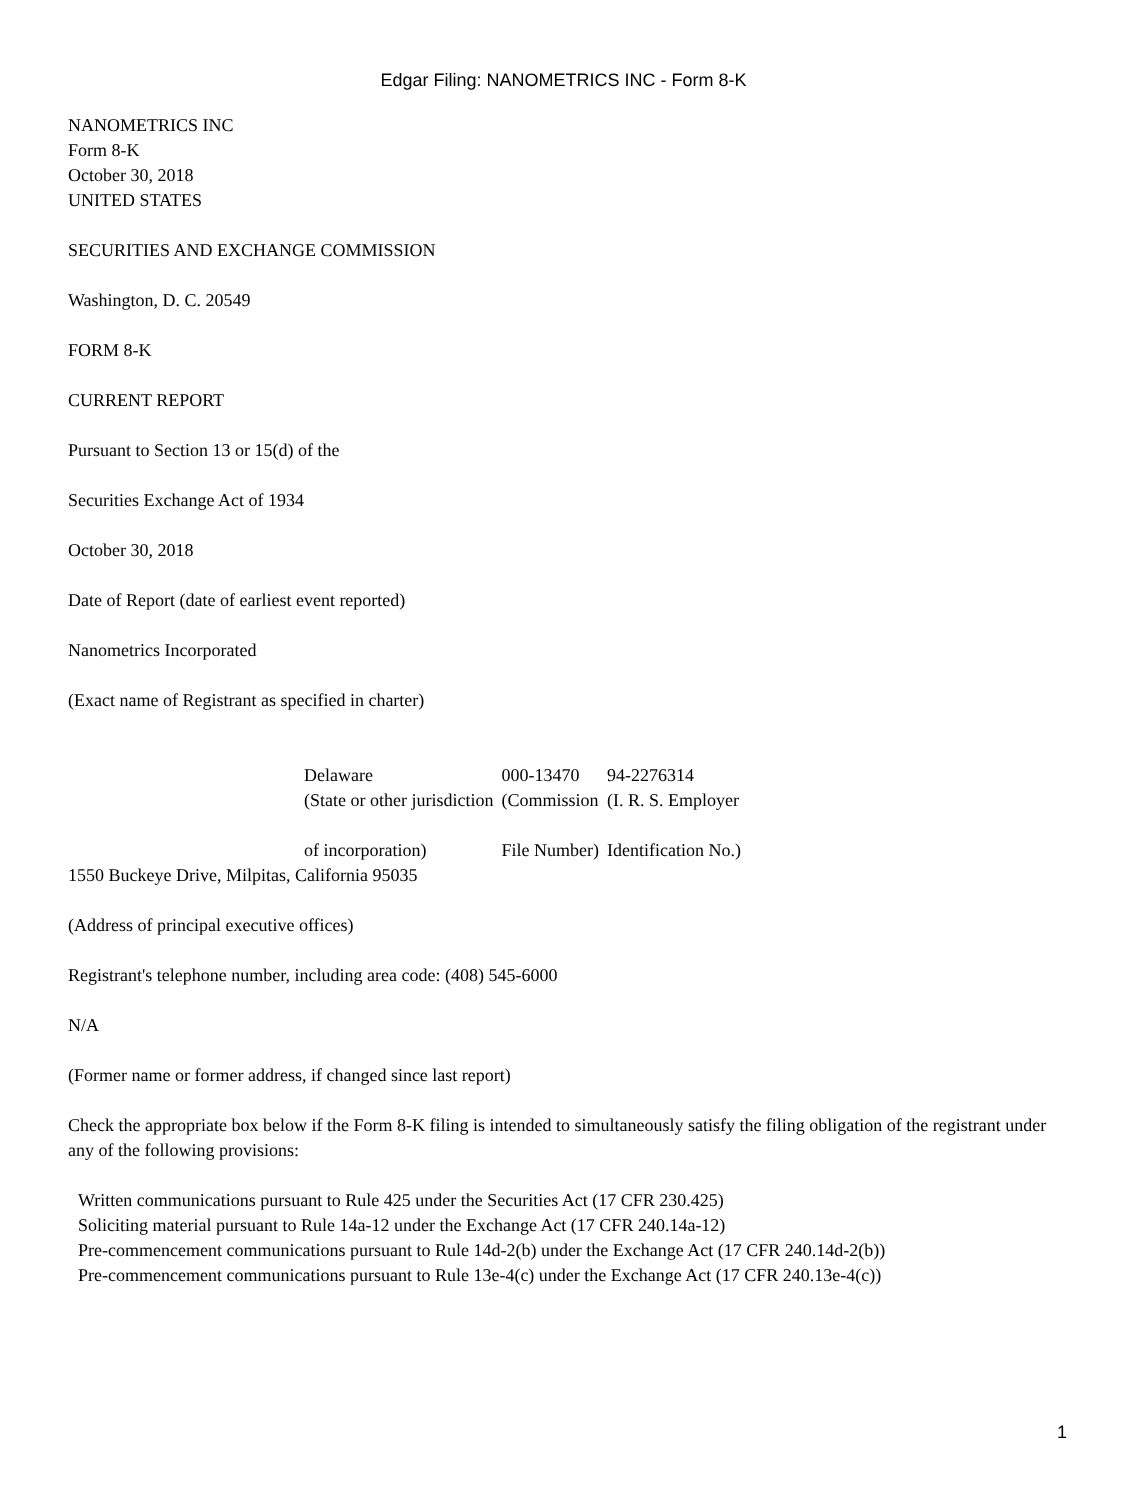Edgar Filing: NANOMETRICS INC - Form 8-K
NANOMETRICS INC
Form 8-K
October 30, 2018
UNITED STATES
SECURITIES AND EXCHANGE COMMISSION
Washington, D. C. 20549
FORM 8-K
CURRENT REPORT
Pursuant to Section 13 or 15(d) of the
Securities Exchange Act of 1934
October 30, 2018
Date of Report (date of earliest event reported)
Nanometrics Incorporated
(Exact name of Registrant as specified in charter)
| Delaware | 000-13470 | 94-2276314 |
| (State or other jurisdiction | (Commission | (I. R. S. Employer |
| of incorporation) | File Number) | Identification No.) |
1550 Buckeye Drive, Milpitas, California 95035
(Address of principal executive offices)
Registrant's telephone number, including area code: (408) 545-6000
N/A
(Former name or former address, if changed since last report)
Check the appropriate box below if the Form 8-K filing is intended to simultaneously satisfy the filing obligation of the registrant under any of the following provisions:
Written communications pursuant to Rule 425 under the Securities Act (17 CFR 230.425)
Soliciting material pursuant to Rule 14a-12 under the Exchange Act (17 CFR 240.14a-12)
Pre-commencement communications pursuant to Rule 14d-2(b) under the Exchange Act (17 CFR 240.14d-2(b))
Pre-commencement communications pursuant to Rule 13e-4(c) under the Exchange Act (17 CFR 240.13e-4(c))
1